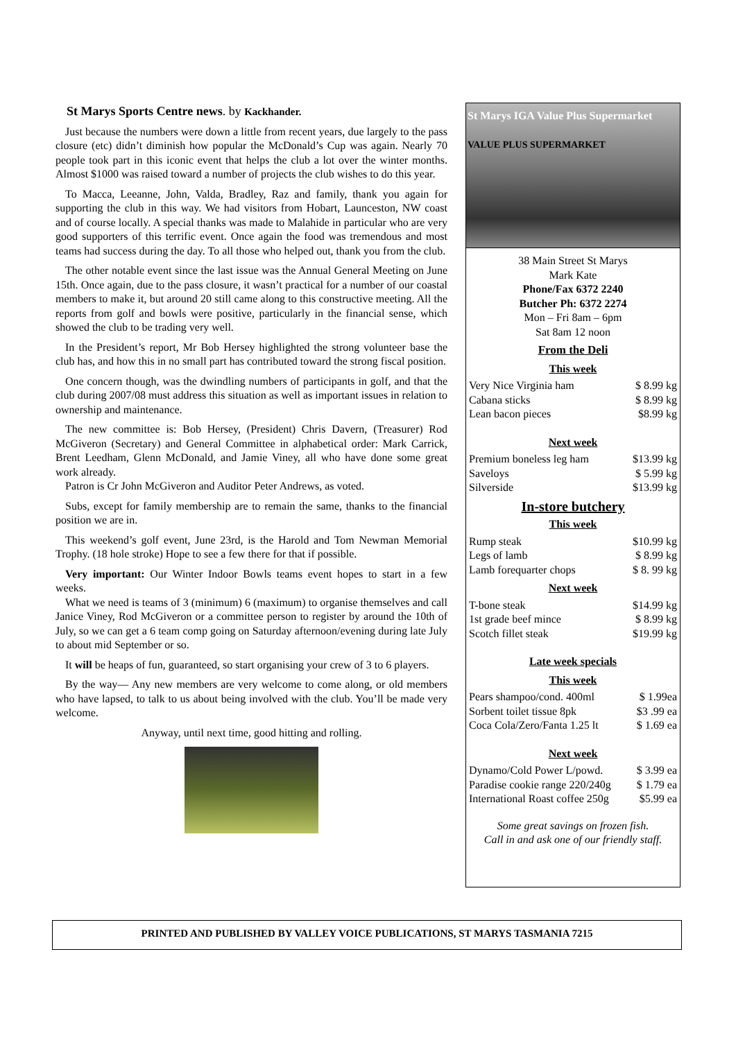St Marys Sports Centre news. by Kackhander.
Just because the numbers were down a little from recent years, due largely to the pass closure (etc) didn’t diminish how popular the McDonald’s Cup was again. Nearly 70 people took part in this iconic event that helps the club a lot over the winter months. Almost $1000 was raised toward a number of projects the club wishes to do this year.
To Macca, Leeanne, John, Valda, Bradley, Raz and family, thank you again for supporting the club in this way. We had visitors from Hobart, Launceston, NW coast and of course locally. A special thanks was made to Malahide in particular who are very good supporters of this terrific event. Once again the food was tremendous and most teams had success during the day. To all those who helped out, thank you from the club.
The other notable event since the last issue was the Annual General Meeting on June 15th. Once again, due to the pass closure, it wasn’t practical for a number of our coastal members to make it, but around 20 still came along to this constructive meeting. All the reports from golf and bowls were positive, particularly in the financial sense, which showed the club to be trading very well.
In the President’s report, Mr Bob Hersey highlighted the strong volunteer base the club has, and how this in no small part has contributed toward the strong fiscal position.
One concern though, was the dwindling numbers of participants in golf, and that the club during 2007/08 must address this situation as well as important issues in relation to ownership and maintenance.
The new committee is: Bob Hersey, (President) Chris Davern, (Treasurer) Rod McGiveron (Secretary) and General Committee in alphabetical order: Mark Carrick, Brent Leedham, Glenn McDonald, and Jamie Viney, all who have done some great work already.
Patron is Cr John McGiveron and Auditor Peter Andrews, as voted.
Subs, except for family membership are to remain the same, thanks to the financial position we are in.
This weekend’s golf event, June 23rd, is the Harold and Tom Newman Memorial Trophy. (18 hole stroke) Hope to see a few there for that if possible.
Very important: Our Winter Indoor Bowls teams event hopes to start in a few weeks.
What we need is teams of 3 (minimum) 6 (maximum) to organise themselves and call Janice Viney, Rod McGiveron or a committee person to register by around the 10th of July, so we can get a 6 team comp going on Saturday afternoon/evening during late July to about mid September or so.
It will be heaps of fun, guaranteed, so start organising your crew of 3 to 6 players.
By the way— Any new members are very welcome to come along, or old members who have lapsed, to talk to us about being involved with the club. You’ll be made very welcome.
Anyway, until next time, good hitting and rolling.
St Marys IGA Value Plus Supermarket
VALUE PLUS SUPERMARKET
38 Main Street St Marys
Mark Kate
Phone/Fax 6372 2240
Butcher Ph: 6372 2274
Mon – Fri 8am – 6pm
Sat 8am 12 noon
From the Deli
This week
| Very Nice Virginia ham | $ 8.99 kg |
| Cabana sticks | $ 8.99 kg |
| Lean bacon pieces | $8.99 kg |
Next week
| Premium boneless leg ham | $13.99 kg |
| Saveloys | $ 5.99 kg |
| Silverside | $13.99 kg |
In-store butchery
This week
| Rump steak | $10.99 kg |
| Legs of lamb | $ 8.99 kg |
| Lamb forequarter chops | $ 8. 99 kg |
Next week
| T-bone steak | $14.99 kg |
| 1st grade beef mince | $ 8.99 kg |
| Scotch fillet steak | $19.99 kg |
Late week specials
This week
| Pears shampoo/cond. 400ml | $ 1.99ea |
| Sorbent toilet tissue 8pk | $3 .99 ea |
| Coca Cola/Zero/Fanta 1.25 lt | $ 1.69 ea |
Next week
| Dynamo/Cold Power L/powd. | $ 3.99 ea |
| Paradise cookie range 220/240g | $ 1.79 ea |
| International Roast coffee 250g | $5.99 ea |
Some great savings on frozen fish.
Call in and ask one of our friendly staff.
PRINTED AND PUBLISHED BY VALLEY VOICE PUBLICATIONS, ST MARYS TASMANIA 7215